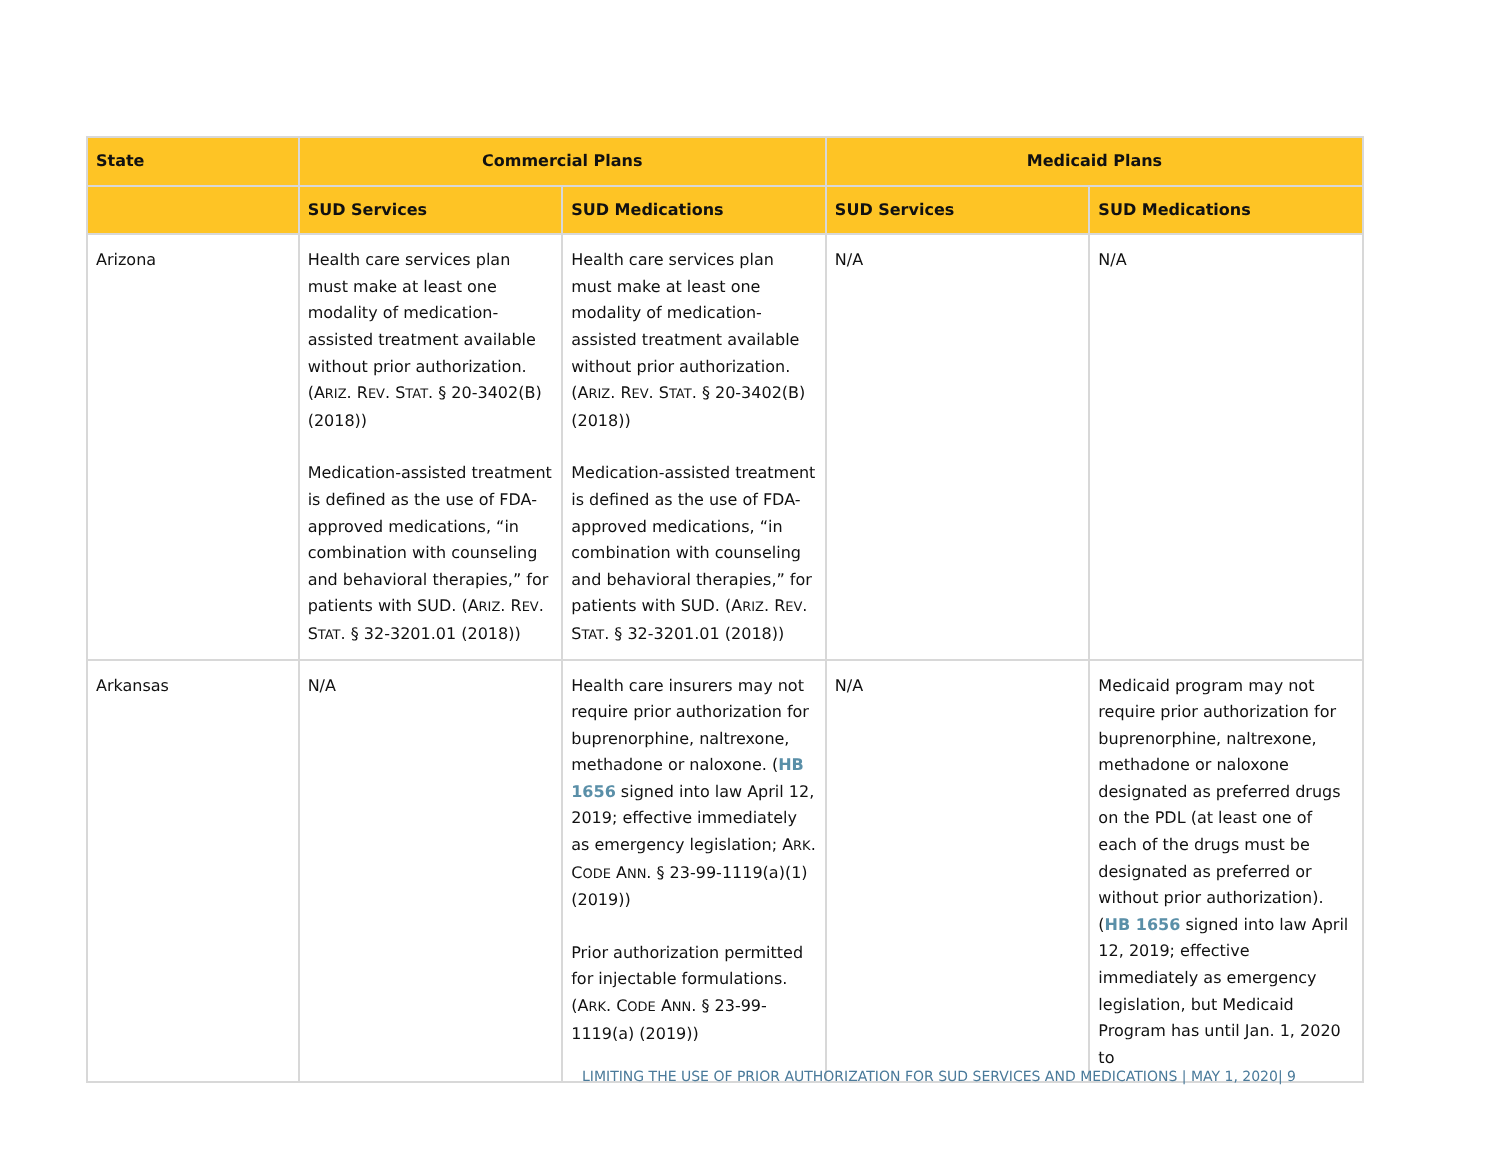| State | Commercial Plans | | Medicaid Plans | |
| --- | --- | --- | --- | --- |
| | SUD Services | SUD Medications | SUD Services | SUD Medications |
| Arizona | Health care services plan must make at least one modality of medication-assisted treatment available without prior authorization. (A RIZ . R EV . S TAT . § 20-3402(B) (2018)) Medication-assisted treatment is defined as the use of FDA-approved medications, “in combination with counseling and behavioral therapies,” for patients with SUD. (A RIZ . R EV . S TAT . § 32-3201.01 (2018)) | Health care services plan must make at least one modality of medication-assisted treatment available without prior authorization. (A RIZ . R EV . S TAT . § 20-3402(B) (2018)) Medication-assisted treatment is defined as the use of FDA-approved medications, “in combination with counseling and behavioral therapies,” for patients with SUD. (A RIZ . R EV . S TAT . § 32-3201.01 (2018)) | N/A | N/A |
| Arkansas | N/A | Health care insurers may not require prior authorization for buprenorphine, naltrexone, methadone or naloxone. ( HB 1656 signed into law April 12, 2019; effective immediately as emergency legislation; A RK . C ODE A NN . § 23-99-1119(a)(1) (2019)) Prior authorization permitted for injectable formulations. (A RK . C ODE A NN . § 23-99-1119(a) (2019)) | N/A | Medicaid program may not require prior authorization for buprenorphine, naltrexone, methadone or naloxone designated as preferred drugs on the PDL (at least one of each of the drugs must be designated as preferred or without prior authorization). ( HB 1656 signed into law April 12, 2019; effective immediately as emergency legislation, but Medicaid Program has until Jan. 1, 2020 to |
LIMITING THE USE OF PRIOR AUTHORIZATION FOR SUD SERVICES AND MEDICATIONS | MAY 1, 2020| 9